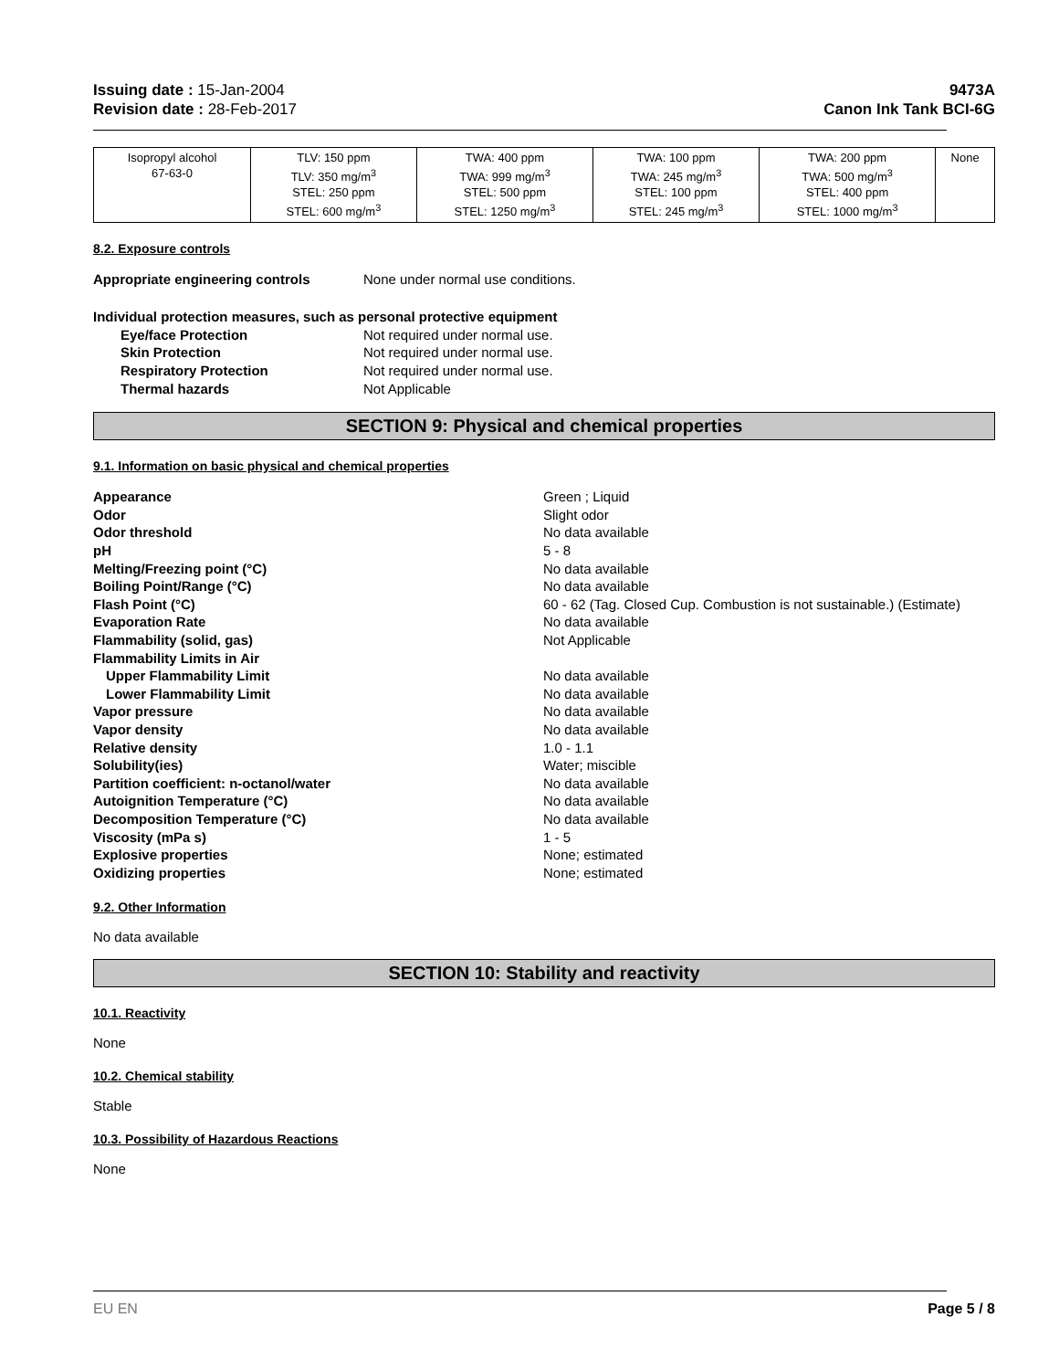Issuing date : 15-Jan-2004
Revision date : 28-Feb-2017
9473A
Canon Ink Tank BCI-6G
| Isopropyl alcohol 67-63-0 | TLV: 150 ppm TLV: 350 mg/m<sup>3</sup> STEL: 250 ppm STEL: 600 mg/m<sup>3</sup> | TWA: 400 ppm TWA: 999 mg/m<sup>3</sup> STEL: 500 ppm STEL: 1250 mg/m<sup>3</sup> | TWA: 100 ppm TWA: 245 mg/m<sup>3</sup> STEL: 100 ppm STEL: 245 mg/m<sup>3</sup> | TWA: 200 ppm TWA: 500 mg/m<sup>3</sup> STEL: 400 ppm STEL: 1000 mg/m<sup>3</sup> | None |
8.2. Exposure controls
Appropriate engineering controls None under normal use conditions.
Individual protection measures, such as personal protective equipment
Eye/face Protection Not required under normal use.
Skin Protection Not required under normal use.
Respiratory Protection Not required under normal use.
Thermal hazards Not Applicable
SECTION 9: Physical and chemical properties
9.1. Information on basic physical and chemical properties
Appearance Green ; Liquid Odor Slight odor Odor threshold No data available pH 5 - 8 Melting/Freezing point (°C) No data available Boiling Point/Range (°C) No data available Flash Point (°C) 60 - 62 (Tag. Closed Cup. Combustion is not sustainable.) (Estimate) Evaporation Rate No data available Flammability (solid, gas) Not Applicable Flammability Limits in Air Upper Flammability Limit No data available Lower Flammability Limit No data available Vapor pressure No data available Vapor density No data available Relative density 1.0 - 1.1 Solubility(ies) Water; miscible Partition coefficient: n-octanol/water No data available Autoignition Temperature (°C) No data available Decomposition Temperature (°C) No data available Viscosity (mPa s) 1 - 5 Explosive properties None; estimated Oxidizing properties None; estimated
9.2. Other Information
No data available
SECTION 10: Stability and reactivity
10.1. Reactivity
None
10.2. Chemical stability
Stable
10.3. Possibility of Hazardous Reactions
None
EU EN Page 5 / 8